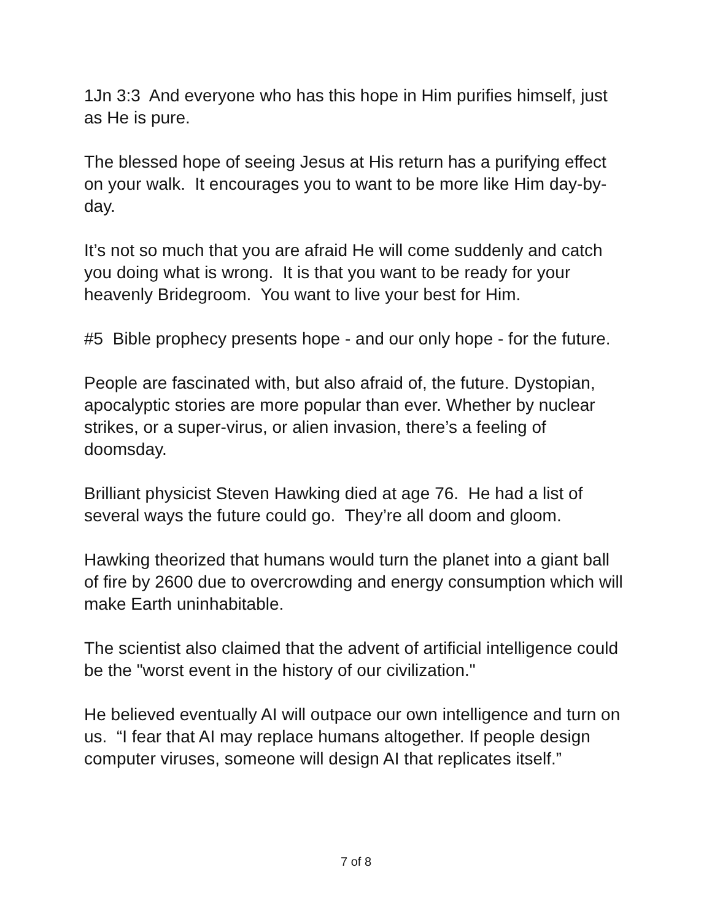1Jn 3:3 And everyone who has this hope in Him purifies himself, just as He is pure.
The blessed hope of seeing Jesus at His return has a purifying effect on your walk. It encourages you to want to be more like Him day-by-day.
It’s not so much that you are afraid He will come suddenly and catch you doing what is wrong. It is that you want to be ready for your heavenly Bridegroom. You want to live your best for Him.
#5 Bible prophecy presents hope - and our only hope - for the future.
People are fascinated with, but also afraid of, the future. Dystopian, apocalyptic stories are more popular than ever. Whether by nuclear strikes, or a super-virus, or alien invasion, there’s a feeling of doomsday.
Brilliant physicist Steven Hawking died at age 76. He had a list of several ways the future could go. They’re all doom and gloom.
Hawking theorized that humans would turn the planet into a giant ball of fire by 2600 due to overcrowding and energy consumption which will make Earth uninhabitable.
The scientist also claimed that the advent of artificial intelligence could be the "worst event in the history of our civilization."
He believed eventually AI will outpace our own intelligence and turn on us. “I fear that AI may replace humans altogether. If people design computer viruses, someone will design AI that replicates itself.”
7 of 8